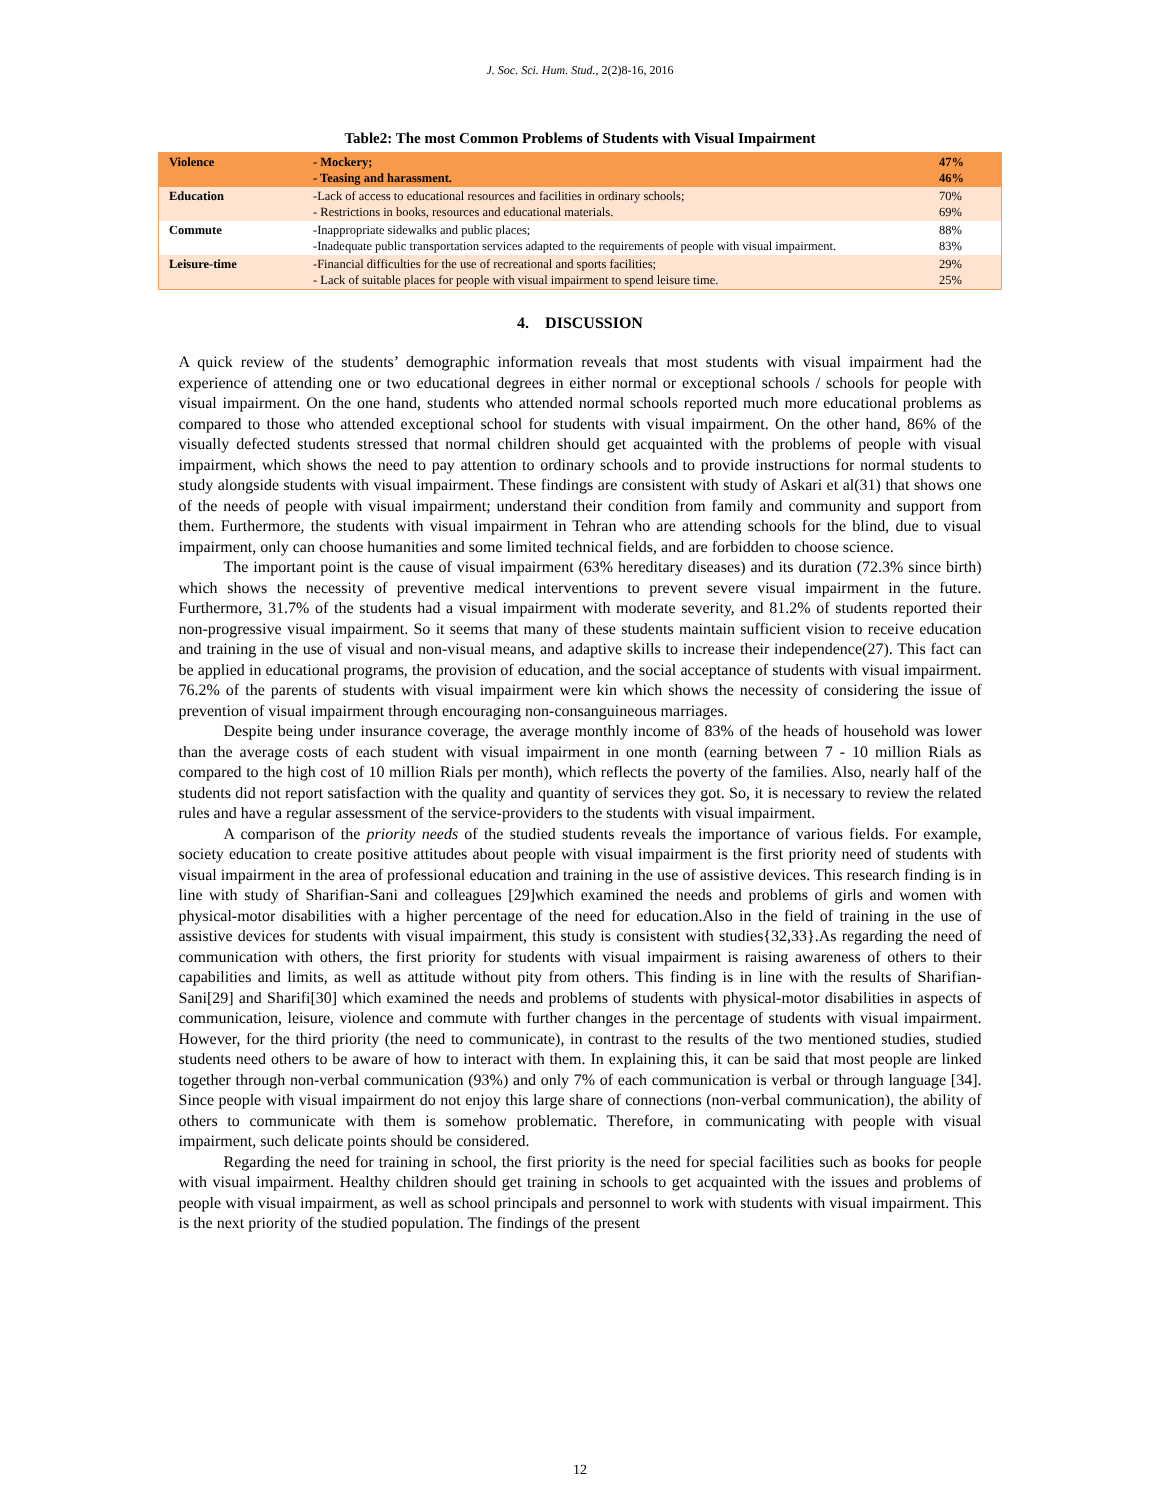J. Soc. Sci. Hum. Stud., 2(2)8-16, 2016
Table2: The most Common Problems of Students with Visual Impairment
| Violence | - Mockery; - Teasing and harassment. | 47% 46% |
| Education | -Lack of access to educational resources and facilities in ordinary schools; - Restrictions in books, resources and educational materials. | 70% 69% |
| Commute | -Inappropriate sidewalks and public places; -Inadequate public transportation services adapted to the requirements of people with visual impairment. | 88% 83% |
| Leisure-time | -Financial difficulties for the use of recreational and sports facilities; - Lack of suitable places for people with visual impairment to spend leisure time. | 29% 25% |
4. DISCUSSION
A quick review of the students’ demographic information reveals that most students with visual impairment had the experience of attending one or two educational degrees in either normal or exceptional schools / schools for people with visual impairment. On the one hand, students who attended normal schools reported much more educational problems as compared to those who attended exceptional school for students with visual impairment. On the other hand, 86% of the visually defected students stressed that normal children should get acquainted with the problems of people with visual impairment, which shows the need to pay attention to ordinary schools and to provide instructions for normal students to study alongside students with visual impairment. These findings are consistent with study of Askari et al(31) that shows one of the needs of people with visual impairment; understand their condition from family and community and support from them. Furthermore, the students with visual impairment in Tehran who are attending schools for the blind, due to visual impairment, only can choose humanities and some limited technical fields, and are forbidden to choose science.
The important point is the cause of visual impairment (63% hereditary diseases) and its duration (72.3% since birth) which shows the necessity of preventive medical interventions to prevent severe visual impairment in the future. Furthermore, 31.7% of the students had a visual impairment with moderate severity, and 81.2% of students reported their non-progressive visual impairment. So it seems that many of these students maintain sufficient vision to receive education and training in the use of visual and non-visual means, and adaptive skills to increase their independence(27). This fact can be applied in educational programs, the provision of education, and the social acceptance of students with visual impairment. 76.2% of the parents of students with visual impairment were kin which shows the necessity of considering the issue of prevention of visual impairment through encouraging non-consanguineous marriages.
Despite being under insurance coverage, the average monthly income of 83% of the heads of household was lower than the average costs of each student with visual impairment in one month (earning between 7 - 10 million Rials as compared to the high cost of 10 million Rials per month), which reflects the poverty of the families. Also, nearly half of the students did not report satisfaction with the quality and quantity of services they got. So, it is necessary to review the related rules and have a regular assessment of the service-providers to the students with visual impairment.
A comparison of the priority needs of the studied students reveals the importance of various fields. For example, society education to create positive attitudes about people with visual impairment is the first priority need of students with visual impairment in the area of professional education and training in the use of assistive devices. This research finding is in line with study of Sharifian-Sani and colleagues [29]which examined the needs and problems of girls and women with physical-motor disabilities with a higher percentage of the need for education.Also in the field of training in the use of assistive devices for students with visual impairment, this study is consistent with studies{32,33}.As regarding the need of communication with others, the first priority for students with visual impairment is raising awareness of others to their capabilities and limits, as well as attitude without pity from others. This finding is in line with the results of Sharifian-Sani[29] and Sharifi[30] which examined the needs and problems of students with physical-motor disabilities in aspects of communication, leisure, violence and commute with further changes in the percentage of students with visual impairment. However, for the third priority (the need to communicate), in contrast to the results of the two mentioned studies, studied students need others to be aware of how to interact with them. In explaining this, it can be said that most people are linked together through non-verbal communication (93%) and only 7% of each communication is verbal or through language [34]. Since people with visual impairment do not enjoy this large share of connections (non-verbal communication), the ability of others to communicate with them is somehow problematic. Therefore, in communicating with people with visual impairment, such delicate points should be considered.
Regarding the need for training in school, the first priority is the need for special facilities such as books for people with visual impairment. Healthy children should get training in schools to get acquainted with the issues and problems of people with visual impairment, as well as school principals and personnel to work with students with visual impairment. This is the next priority of the studied population. The findings of the present
12